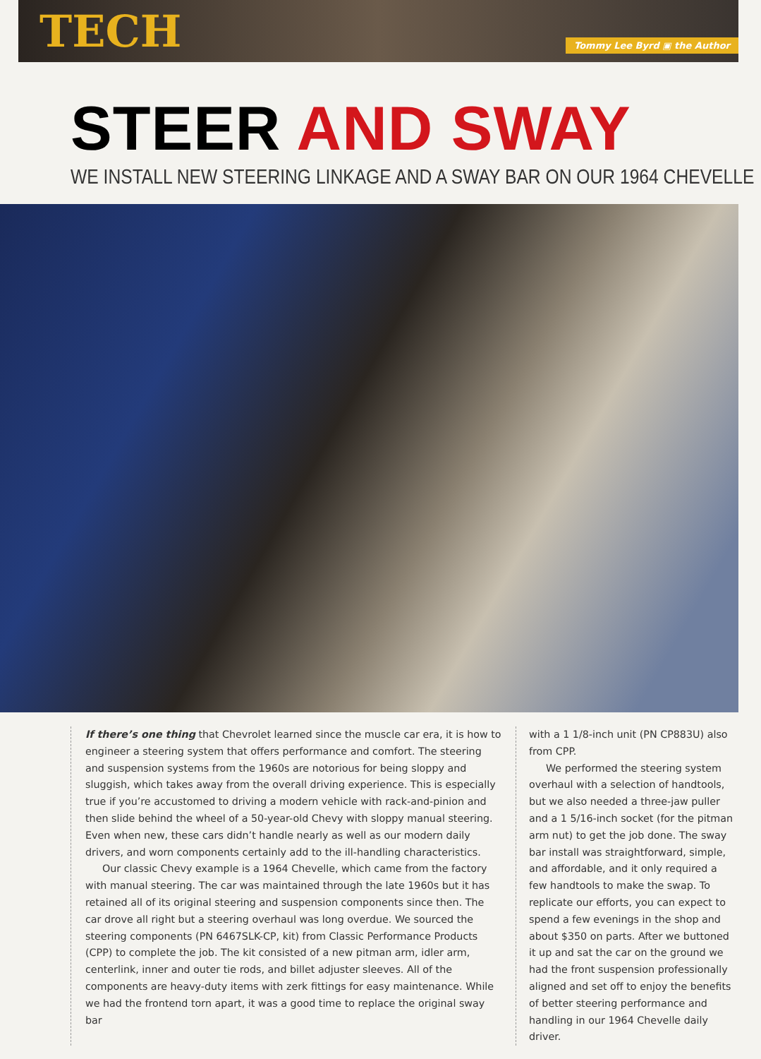TECH
Tommy Lee Byrd ▣ the Author
STEER AND SWAY
WE INSTALL NEW STEERING LINKAGE AND A SWAY BAR ON OUR 1964 CHEVELLE
If there’s one thing that Chevrolet learned since the muscle car era, it is how to engineer a steering system that offers performance and comfort. The steering and suspension systems from the 1960s are notorious for being sloppy and sluggish, which takes away from the overall driving experience. This is especially true if you’re accustomed to driving a modern vehicle with rack-and-pinion and then slide behind the wheel of a 50-year-old Chevy with sloppy manual steering. Even when new, these cars didn’t handle nearly as well as our modern daily drivers, and worn components certainly add to the ill-handling characteristics.
Our classic Chevy example is a 1964 Chevelle, which came from the factory with manual steering. The car was maintained through the late 1960s but it has retained all of its original steering and suspension components since then. The car drove all right but a steering overhaul was long overdue. We sourced the steering components (PN 6467SLK-CP, kit) from Classic Performance Products (CPP) to complete the job. The kit consisted of a new pitman arm, idler arm, centerlink, inner and outer tie rods, and billet adjuster sleeves. All of the components are heavy-duty items with zerk fittings for easy maintenance. While we had the frontend torn apart, it was a good time to replace the original sway bar
with a 1 1/8-inch unit (PN CP883U) also from CPP.
We performed the steering system overhaul with a selection of handtools, but we also needed a three-jaw puller and a 1 5/16-inch socket (for the pitman arm nut) to get the job done. The sway bar install was straightforward, simple, and affordable, and it only required a few handtools to make the swap. To replicate our efforts, you can expect to spend a few evenings in the shop and about $350 on parts. After we buttoned it up and sat the car on the ground we had the front suspension professionally aligned and set off to enjoy the benefits of better steering performance and handling in our 1964 Chevelle daily driver.